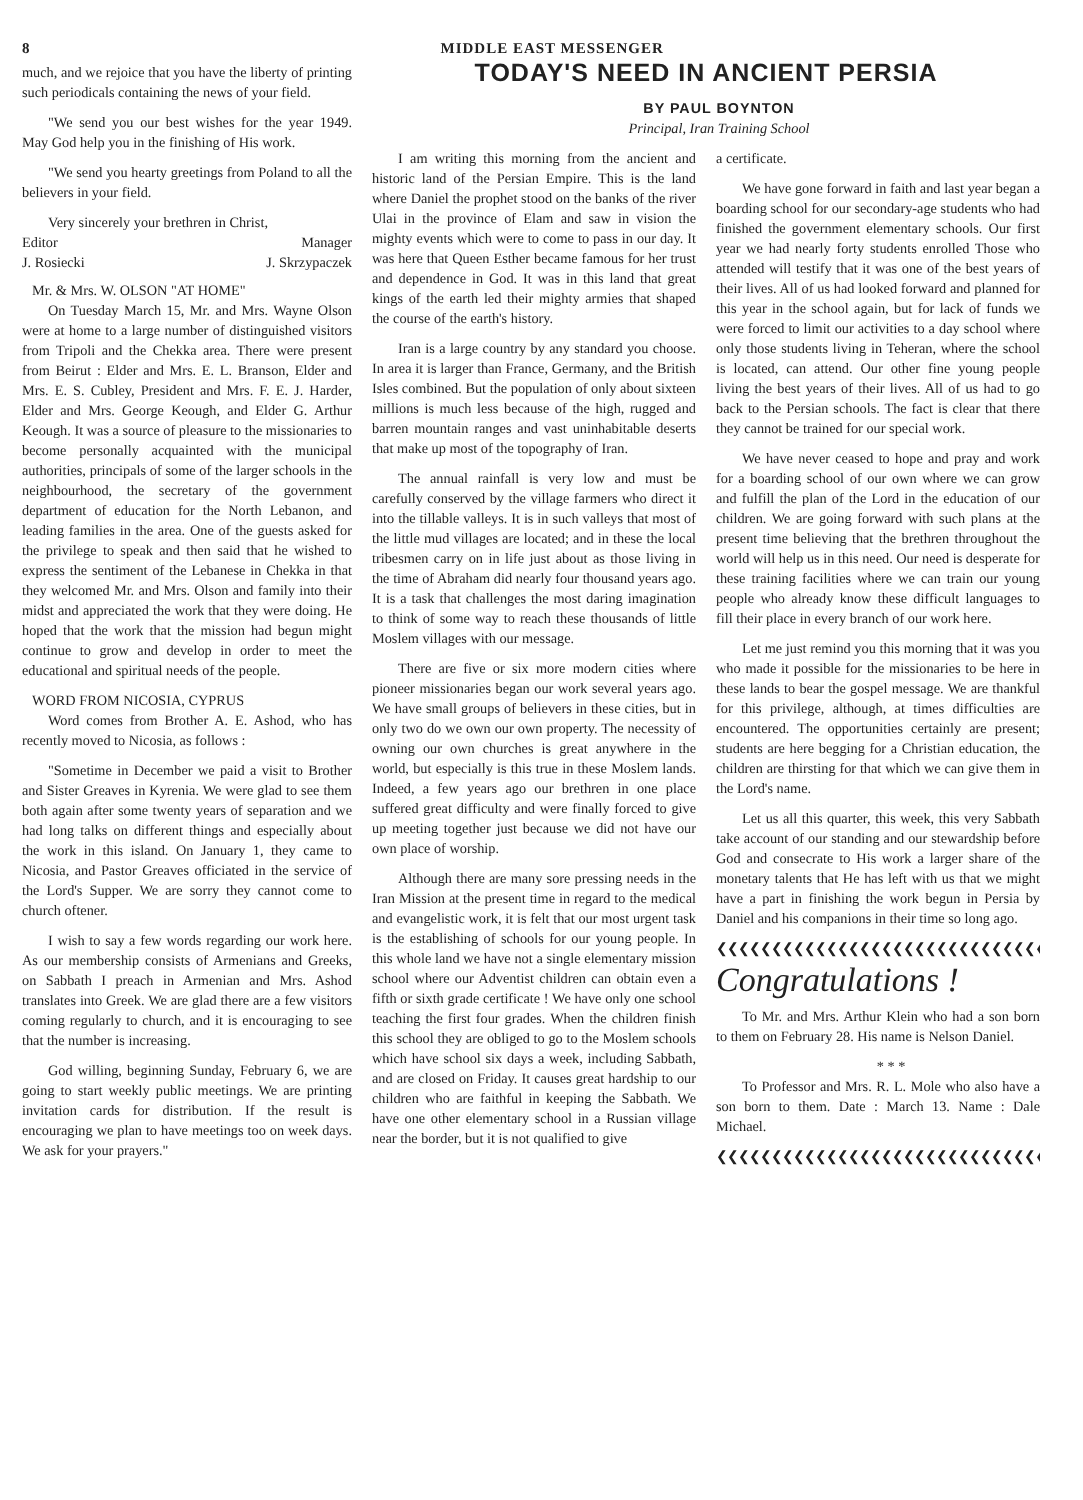8 MIDDLE EAST MESSENGER
much, and we rejoice that you have the liberty of printing such periodicals containing the news of your field.
"We send you our best wishes for the year 1949. May God help you in the finishing of His work.
"We send you hearty greetings from Poland to all the believers in your field.
Very sincerely your brethren in Christ,
Editor Manager
J. Rosiecki J. Skrzypaczek
Mr. & Mrs. W. OLSON "AT HOME"
On Tuesday March 15, Mr. and Mrs. Wayne Olson were at home to a large number of distinguished visitors from Tripoli and the Chekka area. There were present from Beirut : Elder and Mrs. E. L. Branson, Elder and Mrs. E. S. Cubley, President and Mrs. F. E. J. Harder, Elder and Mrs. George Keough, and Elder G. Arthur Keough. It was a source of pleasure to the missionaries to become personally acquainted with the municipal authorities, principals of some of the larger schools in the neighbourhood, the secretary of the government department of education for the North Lebanon, and leading families in the area. One of the guests asked for the privilege to speak and then said that he wished to express the sentiment of the Lebanese in Chekka in that they welcomed Mr. and Mrs. Olson and family into their midst and appreciated the work that they were doing. He hoped that the work that the mission had begun might continue to grow and develop in order to meet the educational and spiritual needs of the people.
WORD FROM NICOSIA, CYPRUS
Word comes from Brother A. E. Ashod, who has recently moved to Nicosia, as follows :
"Sometime in December we paid a visit to Brother and Sister Greaves in Kyrenia. We were glad to see them both again after some twenty years of separation and we had long talks on different things and especially about the work in this island. On January 1, they came to Nicosia, and Pastor Greaves officiated in the service of the Lord's Supper. We are sorry they cannot come to church oftener.
I wish to say a few words regarding our work here. As our membership consists of Armenians and Greeks, on Sabbath I preach in Armenian and Mrs. Ashod translates into Greek. We are glad there are a few visitors coming regularly to church, and it is encouraging to see that the number is increasing.
God willing, beginning Sunday, February 6, we are going to start weekly public meetings. We are printing invitation cards for distribution. If the result is encouraging we plan to have meetings too on week days. We ask for your prayers."
TODAY'S NEED IN ANCIENT PERSIA
BY PAUL BOYNTON
Principal, Iran Training School
I am writing this morning from the ancient and historic land of the Persian Empire. This is the land where Daniel the prophet stood on the banks of the river Ulai in the province of Elam and saw in vision the mighty events which were to come to pass in our day. It was here that Queen Esther became famous for her trust and dependence in God. It was in this land that great kings of the earth led their mighty armies that shaped the course of the earth's history.
Iran is a large country by any standard you choose. In area it is larger than France, Germany, and the British Isles combined. But the population of only about sixteen millions is much less because of the high, rugged and barren mountain ranges and vast uninhabitable deserts that make up most of the topography of Iran.
The annual rainfall is very low and must be carefully conserved by the village farmers who direct it into the tillable valleys. It is in such valleys that most of the little mud villages are located; and in these the local tribesmen carry on in life just about as those living in the time of Abraham did nearly four thousand years ago. It is a task that challenges the most daring imagination to think of some way to reach these thousands of little Moslem villages with our message.
There are five or six more modern cities where pioneer missionaries began our work several years ago. We have small groups of believers in these cities, but in only two do we own our own property. The necessity of owning our own churches is great anywhere in the world, but especially is this true in these Moslem lands. Indeed, a few years ago our brethren in one place suffered great difficulty and were finally forced to give up meeting together just because we did not have our own place of worship.
Although there are many sore pressing needs in the Iran Mission at the present time in regard to the medical and evangelistic work, it is felt that our most urgent task is the establishing of schools for our young people. In this whole land we have not a single elementary mission school where our Adventist children can obtain even a fifth or sixth grade certificate ! We have only one school teaching the first four grades. When the children finish this school they are obliged to go to the Moslem schools which have school six days a week, including Sabbath, and are closed on Friday. It causes great hardship to our children who are faithful in keeping the Sabbath. We have one other elementary school in a Russian village near the border, but it is not qualified to give
a certificate.
We have gone forward in faith and last year began a boarding school for our secondary-age students who had finished the government elementary schools. Our first year we had nearly forty students enrolled Those who attended will testify that it was one of the best years of their lives. All of us had looked forward and planned for this year in the school again, but for lack of funds we were forced to limit our activities to a day school where only those students living in Teheran, where the school is located, can attend. Our other fine young people living the best years of their lives. All of us had to go back to the Persian schools. The fact is clear that there they cannot be trained for our special work.
We have never ceased to hope and pray and work for a boarding school of our own where we can grow and fulfill the plan of the Lord in the education of our children. We are going forward with such plans at the present time believing that the brethren throughout the world will help us in this need. Our need is desperate for these training facilities where we can train our young people who already know these difficult languages to fill their place in every branch of our work here.
Let me just remind you this morning that it was you who made it possible for the missionaries to be here in these lands to bear the gospel message. We are thankful for this privilege, although, at times difficulties are encountered. The opportunities certainly are present; students are here begging for a Christian education, the children are thirsting for that which we can give them in the Lord's name.
Let us all this quarter, this week, this very Sabbath take account of our standing and our stewardship before God and consecrate to His work a larger share of the monetary talents that He has left with us that we might have a part in finishing the work begun in Persia by Daniel and his companions in their time so long ago.
❮❮❮❮❮❮❮❮❮❮❮❮❮❮❮❮❮❮❮❮❮❮❮❮❮❮❮❮❮❮❮❮❮❮❮❮
Congratulations !
To Mr. and Mrs. Arthur Klein who had a son born to them on February 28. His name is Nelson Daniel.
* * *
To Professor and Mrs. R. L. Mole who also have a son born to them. Date : March 13. Name : Dale Michael.
❮❮❮❮❮❮❮❮❮❮❮❮❮❮❮❮❮❮❮❮❮❮❮❮❮❮❮❮❮❮❮❮❮❮❮❮